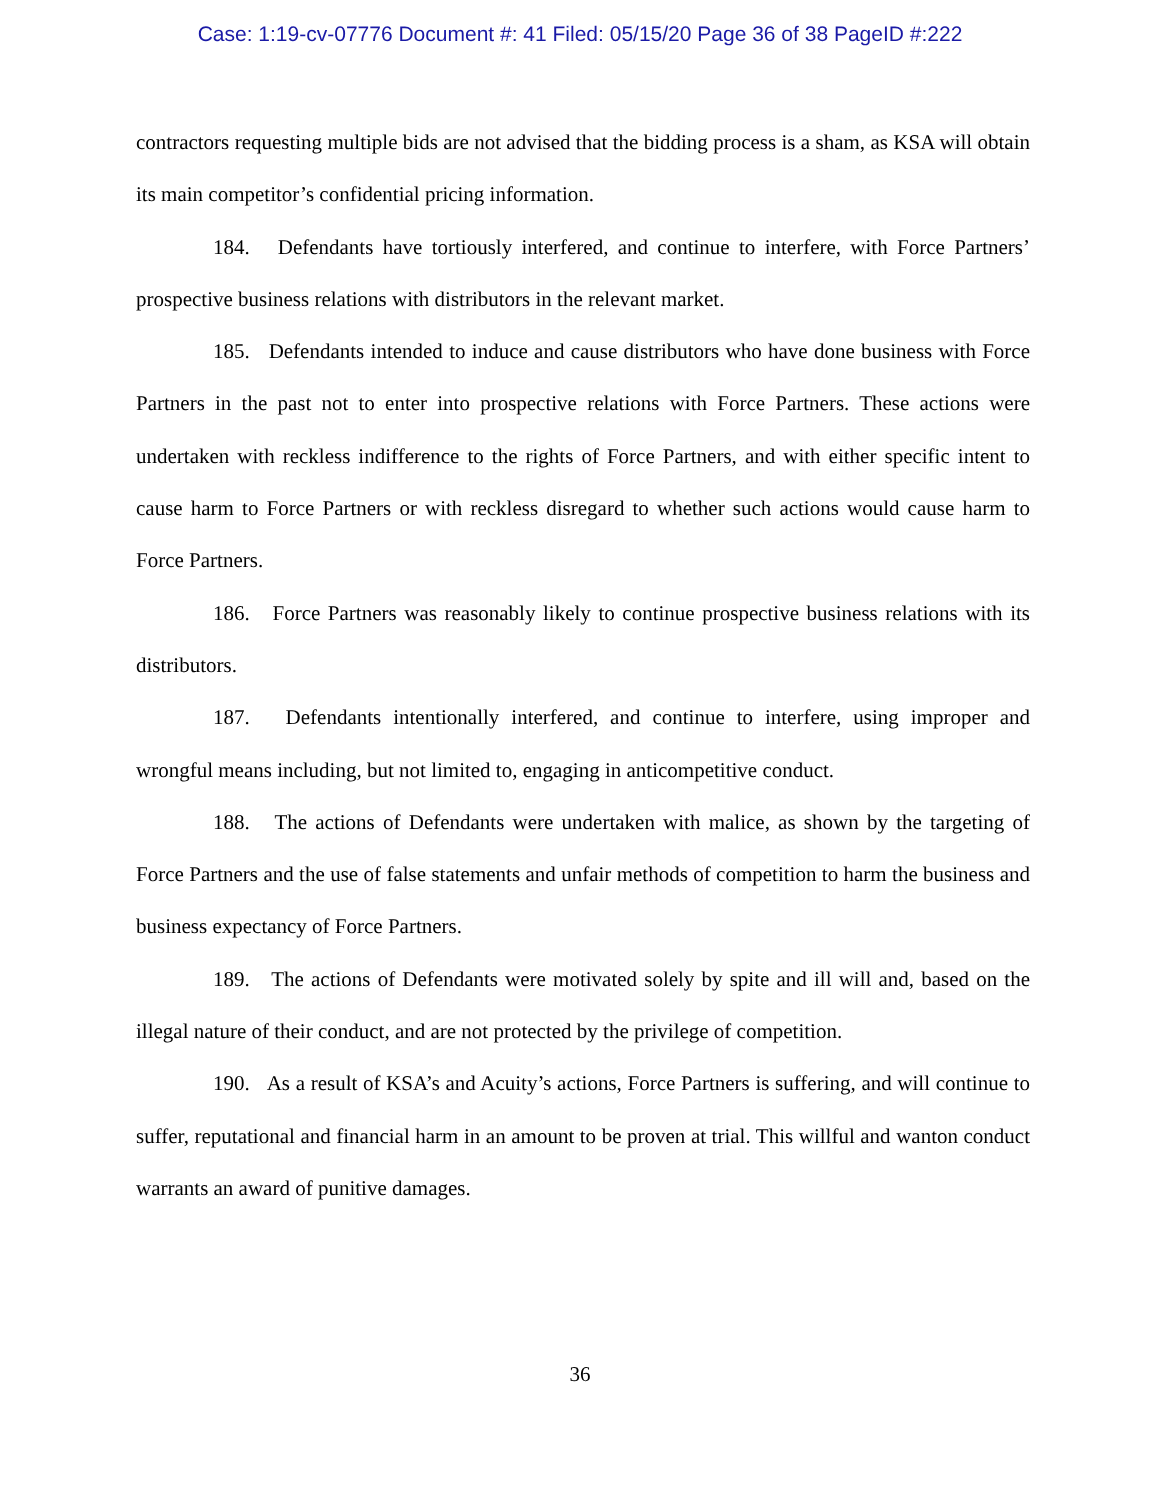Case: 1:19-cv-07776 Document #: 41 Filed: 05/15/20 Page 36 of 38 PageID #:222
contractors requesting multiple bids are not advised that the bidding process is a sham, as KSA will obtain its main competitor’s confidential pricing information.
184. Defendants have tortiously interfered, and continue to interfere, with Force Partners’ prospective business relations with distributors in the relevant market.
185. Defendants intended to induce and cause distributors who have done business with Force Partners in the past not to enter into prospective relations with Force Partners. These actions were undertaken with reckless indifference to the rights of Force Partners, and with either specific intent to cause harm to Force Partners or with reckless disregard to whether such actions would cause harm to Force Partners.
186. Force Partners was reasonably likely to continue prospective business relations with its distributors.
187. Defendants intentionally interfered, and continue to interfere, using improper and wrongful means including, but not limited to, engaging in anticompetitive conduct.
188. The actions of Defendants were undertaken with malice, as shown by the targeting of Force Partners and the use of false statements and unfair methods of competition to harm the business and business expectancy of Force Partners.
189. The actions of Defendants were motivated solely by spite and ill will and, based on the illegal nature of their conduct, and are not protected by the privilege of competition.
190. As a result of KSA’s and Acuity’s actions, Force Partners is suffering, and will continue to suffer, reputational and financial harm in an amount to be proven at trial. This willful and wanton conduct warrants an award of punitive damages.
36